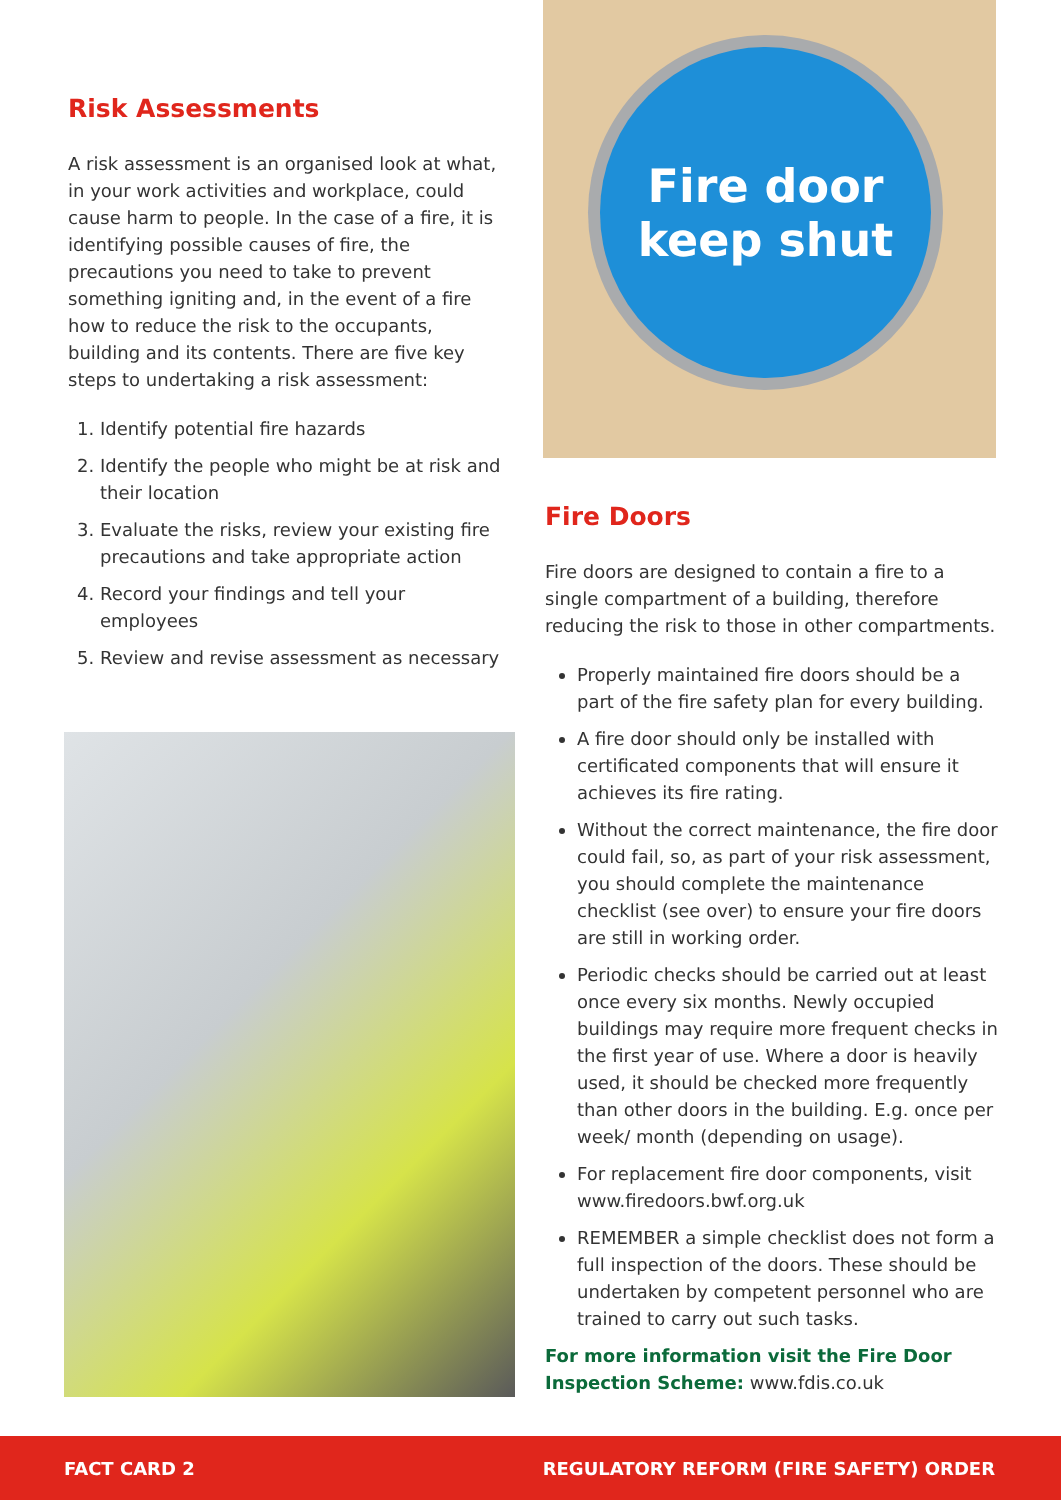Risk Assessments
A risk assessment is an organised look at what, in your work activities and workplace, could cause harm to people. In the case of a fire, it is identifying possible causes of fire, the precautions you need to take to prevent something igniting and, in the event of a fire how to reduce the risk to the occupants, building and its contents. There are five key steps to undertaking a risk assessment:
1. Identify potential fire hazards
2. Identify the people who might be at risk and their location
3. Evaluate the risks, review your existing fire precautions and take appropriate action
4. Record your findings and tell your employees
5. Review and revise assessment as necessary
Fire door
keep shut
Fire Doors
Fire doors are designed to contain a fire to a single compartment of a building, therefore reducing the risk to those in other compartments.
Properly maintained fire doors should be a part of the fire safety plan for every building.
A fire door should only be installed with certificated components that will ensure it achieves its fire rating.
Without the correct maintenance, the fire door could fail, so, as part of your risk assessment, you should complete the maintenance checklist (see over) to ensure your fire doors are still in working order.
Periodic checks should be carried out at least once every six months. Newly occupied buildings may require more frequent checks in the first year of use. Where a door is heavily used, it should be checked more frequently than other doors in the building. E.g. once per week/ month (depending on usage).
For replacement fire door components, visit www.firedoors.bwf.org.uk
REMEMBER a simple checklist does not form a full inspection of the doors. These should be undertaken by competent personnel who are trained to carry out such tasks.
For more information visit the Fire Door Inspection Scheme: www.fdis.co.uk
FACT CARD 2 REGULATORY REFORM (FIRE SAFETY) ORDER